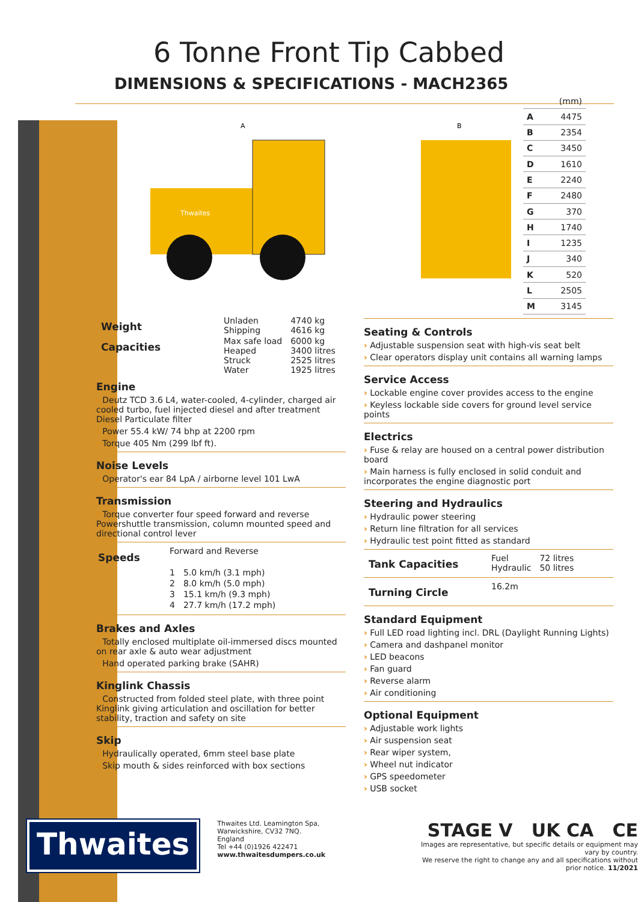6 Tonne Front Tip Cabbed
DIMENSIONS & SPECIFICATIONS - MACH2365
Thwaites
A
B
| | (mm) |
| A | 4475 |
| B | 2354 |
| C | 3450 |
| D | 1610 |
| E | 2240 |
| F | 2480 |
| G | 370 |
| H | 1740 |
| I | 1235 |
| J | 340 |
| K | 520 |
| L | 2505 |
| M | 3145 |
| Weight | Unladen Shipping | 4740 kg 4616 kg |
| Capacities | Max safe load Heaped Struck Water | 6000 kg 3400 litres 2525 litres 1925 litres |
Engine
› Deutz TCD 3.6 L4, water-cooled, 4-cylinder, charged air cooled turbo, fuel injected diesel and after treatment Diesel Particulate filter
› Power 55.4 kW/ 74 bhp at 2200 rpm
› Torque 405 Nm (299 lbf ft).
Noise Levels
› Operator's ear 84 LpA / airborne level 101 LwA
Transmission
› Torque converter four speed forward and reverse Powershuttle transmission, column mounted speed and directional control lever
| Speeds | Forward and Reverse | |
| | 1 | 5.0 km/h (3.1 mph) |
| | 2 | 8.0 km/h (5.0 mph) |
| | 3 | 15.1 km/h (9.3 mph) |
| | 4 | 27.7 km/h (17.2 mph) |
Brakes and Axles
› Totally enclosed multiplate oil-immersed discs mounted on rear axle & auto wear adjustment
› Hand operated parking brake (SAHR)
Kinglink Chassis
› Constructed from folded steel plate, with three point Kinglink giving articulation and oscillation for better stability, traction and safety on site
Skip
› Hydraulically operated, 6mm steel base plate
› Skip mouth & sides reinforced with box sections
Seating & Controls
› Adjustable suspension seat with high-vis seat belt
› Clear operators display unit contains all warning lamps
Service Access
› Lockable engine cover provides access to the engine
› Keyless lockable side covers for ground level service points
Electrics
› Fuse & relay are housed on a central power distribution board
› Main harness is fully enclosed in solid conduit and incorporates the engine diagnostic port
Steering and Hydraulics
› Hydraulic power steering
› Return line filtration for all services
› Hydraulic test point fitted as standard
| Tank Capacities | Fuel Hydraulic | 72 litres 50 litres |
| Turning Circle | 16.2m |
Standard Equipment
› Full LED road lighting incl. DRL (Daylight Running Lights)
› Camera and dashpanel monitor
› LED beacons
› Fan guard
› Reverse alarm
› Air conditioning
Optional Equipment
› Adjustable work lights
› Air suspension seat
› Rear wiper system,
› Wheel nut indicator
› GPS speedometer
› USB socket
Thwaites
Thwaites Ltd. Leamington Spa,
Warwickshire, CV32 7NQ. England
Tel +44 (0)1926 422471
www.thwaitesdumpers.co.uk
STAGE V UK CA CE
Images are representative, but specific details or equipment may vary by country.
We reserve the right to change any and all specifications without prior notice. 11/2021